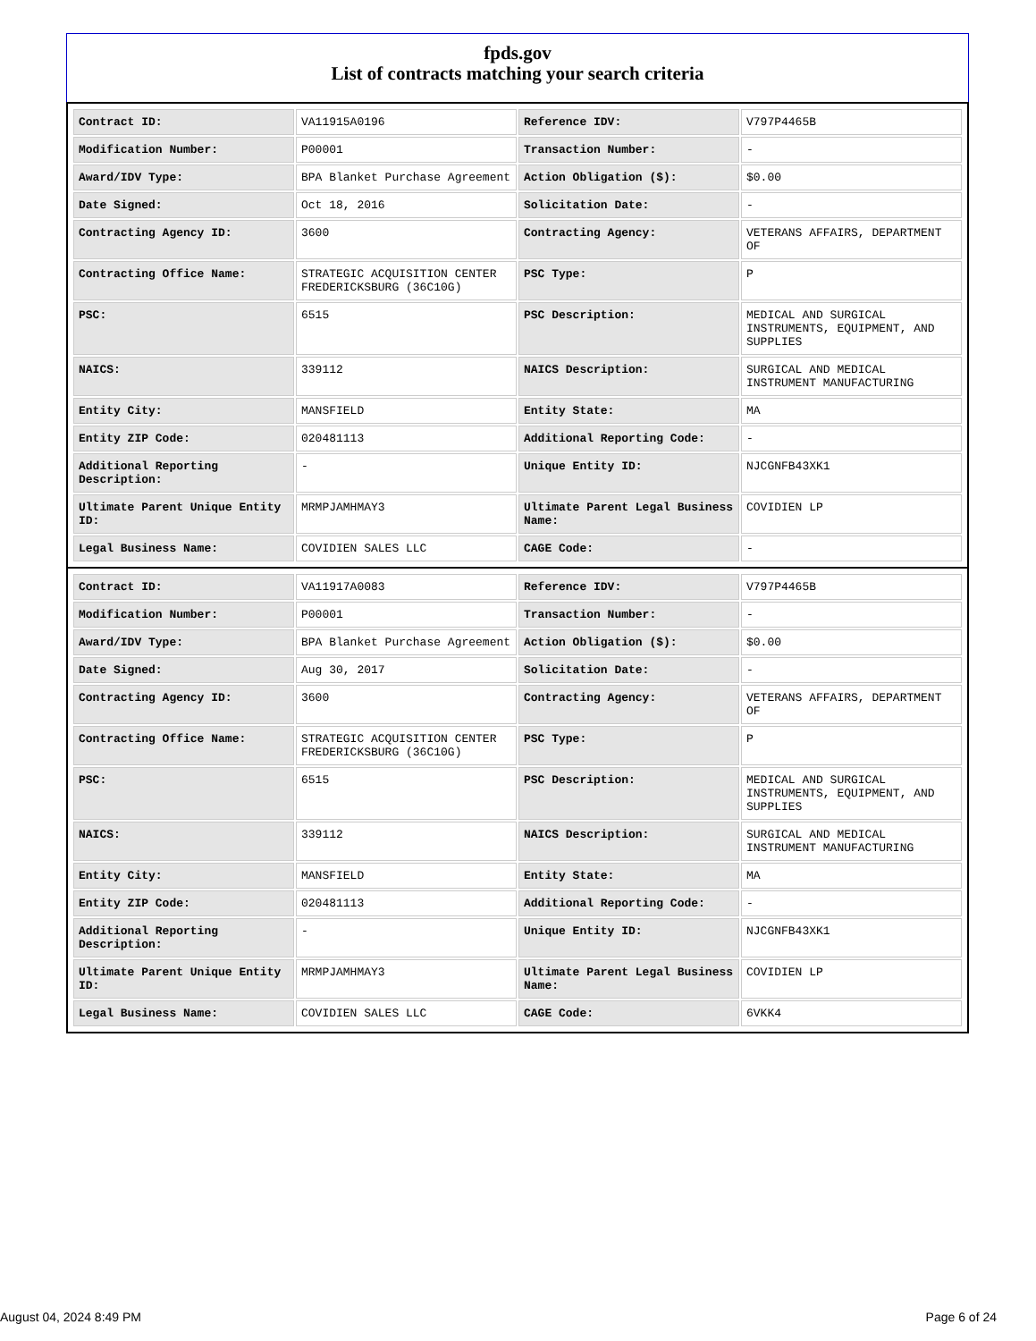fpds.gov
List of contracts matching your search criteria
| Contract ID: | VA11915A0196 | Reference IDV: | V797P4465B |
| Modification Number: | P00001 | Transaction Number: | - |
| Award/IDV Type: | BPA Blanket Purchase Agreement | Action Obligation ($): | $0.00 |
| Date Signed: | Oct 18, 2016 | Solicitation Date: | - |
| Contracting Agency ID: | 3600 | Contracting Agency: | VETERANS AFFAIRS, DEPARTMENT OF |
| Contracting Office Name: | STRATEGIC ACQUISITION CENTER FREDERICKSBURG (36C10G) | PSC Type: | P |
| PSC: | 6515 | PSC Description: | MEDICAL AND SURGICAL INSTRUMENTS, EQUIPMENT, AND SUPPLIES |
| NAICS: | 339112 | NAICS Description: | SURGICAL AND MEDICAL INSTRUMENT MANUFACTURING |
| Entity City: | MANSFIELD | Entity State: | MA |
| Entity ZIP Code: | 020481113 | Additional Reporting Code: | - |
| Additional Reporting Description: | - | Unique Entity ID: | NJCGNFB43XK1 |
| Ultimate Parent Unique Entity ID: | MRMPJAMHMAY3 | Ultimate Parent Legal Business Name: | COVIDIEN LP |
| Legal Business Name: | COVIDIEN SALES LLC | CAGE Code: | - |
| Contract ID: | VA11917A0083 | Reference IDV: | V797P4465B |
| Modification Number: | P00001 | Transaction Number: | - |
| Award/IDV Type: | BPA Blanket Purchase Agreement | Action Obligation ($): | $0.00 |
| Date Signed: | Aug 30, 2017 | Solicitation Date: | - |
| Contracting Agency ID: | 3600 | Contracting Agency: | VETERANS AFFAIRS, DEPARTMENT OF |
| Contracting Office Name: | STRATEGIC ACQUISITION CENTER FREDERICKSBURG (36C10G) | PSC Type: | P |
| PSC: | 6515 | PSC Description: | MEDICAL AND SURGICAL INSTRUMENTS, EQUIPMENT, AND SUPPLIES |
| NAICS: | 339112 | NAICS Description: | SURGICAL AND MEDICAL INSTRUMENT MANUFACTURING |
| Entity City: | MANSFIELD | Entity State: | MA |
| Entity ZIP Code: | 020481113 | Additional Reporting Code: | - |
| Additional Reporting Description: | - | Unique Entity ID: | NJCGNFB43XK1 |
| Ultimate Parent Unique Entity ID: | MRMPJAMHMAY3 | Ultimate Parent Legal Business Name: | COVIDIEN LP |
| Legal Business Name: | COVIDIEN SALES LLC | CAGE Code: | 6VKK4 |
August 04, 2024 8:49 PM Page 6 of 24